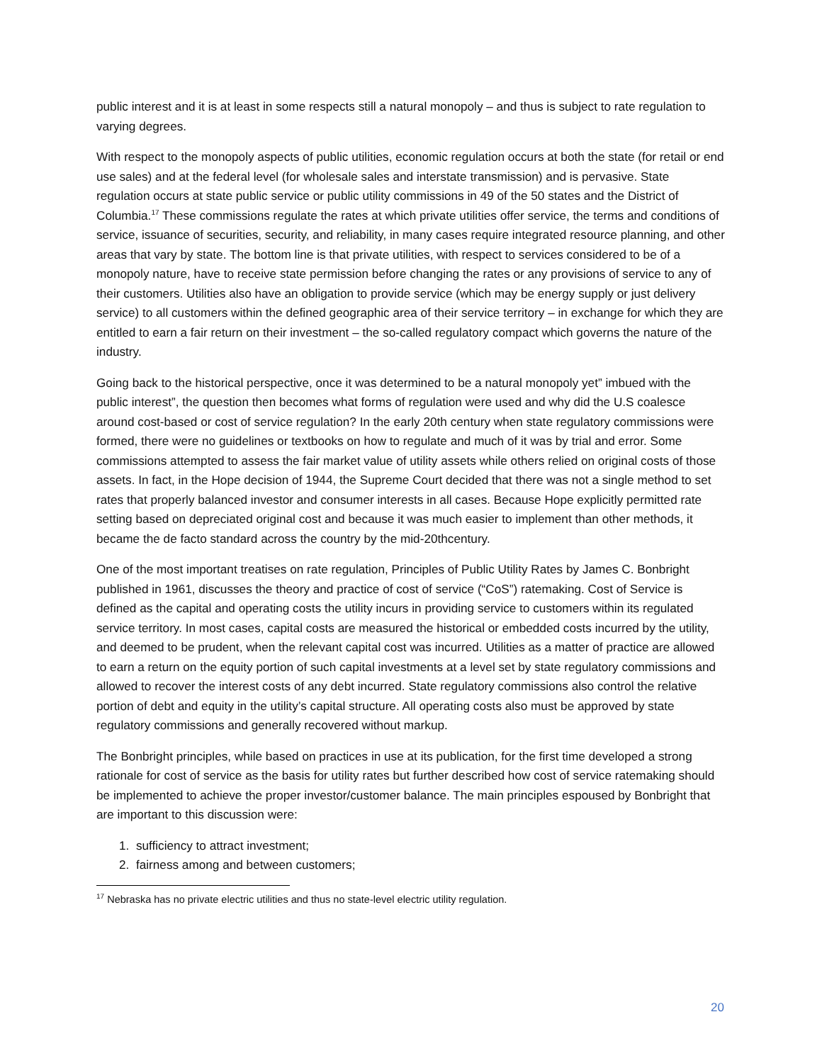public interest and it is at least in some respects still a natural monopoly – and thus is subject to rate regulation to varying degrees.
With respect to the monopoly aspects of public utilities, economic regulation occurs at both the state (for retail or end use sales) and at the federal level (for wholesale sales and interstate transmission) and is pervasive. State regulation occurs at state public service or public utility commissions in 49 of the 50 states and the District of Columbia.<sup>17</sup> These commissions regulate the rates at which private utilities offer service, the terms and conditions of service, issuance of securities, security, and reliability, in many cases require integrated resource planning, and other areas that vary by state. The bottom line is that private utilities, with respect to services considered to be of a monopoly nature, have to receive state permission before changing the rates or any provisions of service to any of their customers. Utilities also have an obligation to provide service (which may be energy supply or just delivery service) to all customers within the defined geographic area of their service territory – in exchange for which they are entitled to earn a fair return on their investment – the so-called regulatory compact which governs the nature of the industry.
Going back to the historical perspective, once it was determined to be a natural monopoly yet” imbued with the public interest”, the question then becomes what forms of regulation were used and why did the U.S coalesce around cost-based or cost of service regulation? In the early 20th century when state regulatory commissions were formed, there were no guidelines or textbooks on how to regulate and much of it was by trial and error. Some commissions attempted to assess the fair market value of utility assets while others relied on original costs of those assets. In fact, in the Hope decision of 1944, the Supreme Court decided that there was not a single method to set rates that properly balanced investor and consumer interests in all cases. Because Hope explicitly permitted rate setting based on depreciated original cost and because it was much easier to implement than other methods, it became the de facto standard across the country by the mid-20thcentury.
One of the most important treatises on rate regulation, Principles of Public Utility Rates by James C. Bonbright published in 1961, discusses the theory and practice of cost of service (“CoS”) ratemaking. Cost of Service is defined as the capital and operating costs the utility incurs in providing service to customers within its regulated service territory. In most cases, capital costs are measured the historical or embedded costs incurred by the utility, and deemed to be prudent, when the relevant capital cost was incurred. Utilities as a matter of practice are allowed to earn a return on the equity portion of such capital investments at a level set by state regulatory commissions and allowed to recover the interest costs of any debt incurred. State regulatory commissions also control the relative portion of debt and equity in the utility’s capital structure. All operating costs also must be approved by state regulatory commissions and generally recovered without markup.
The Bonbright principles, while based on practices in use at its publication, for the first time developed a strong rationale for cost of service as the basis for utility rates but further described how cost of service ratemaking should be implemented to achieve the proper investor/customer balance. The main principles espoused by Bonbright that are important to this discussion were:
1. sufficiency to attract investment;
2. fairness among and between customers;
<sup>17</sup> Nebraska has no private electric utilities and thus no state-level electric utility regulation.
20